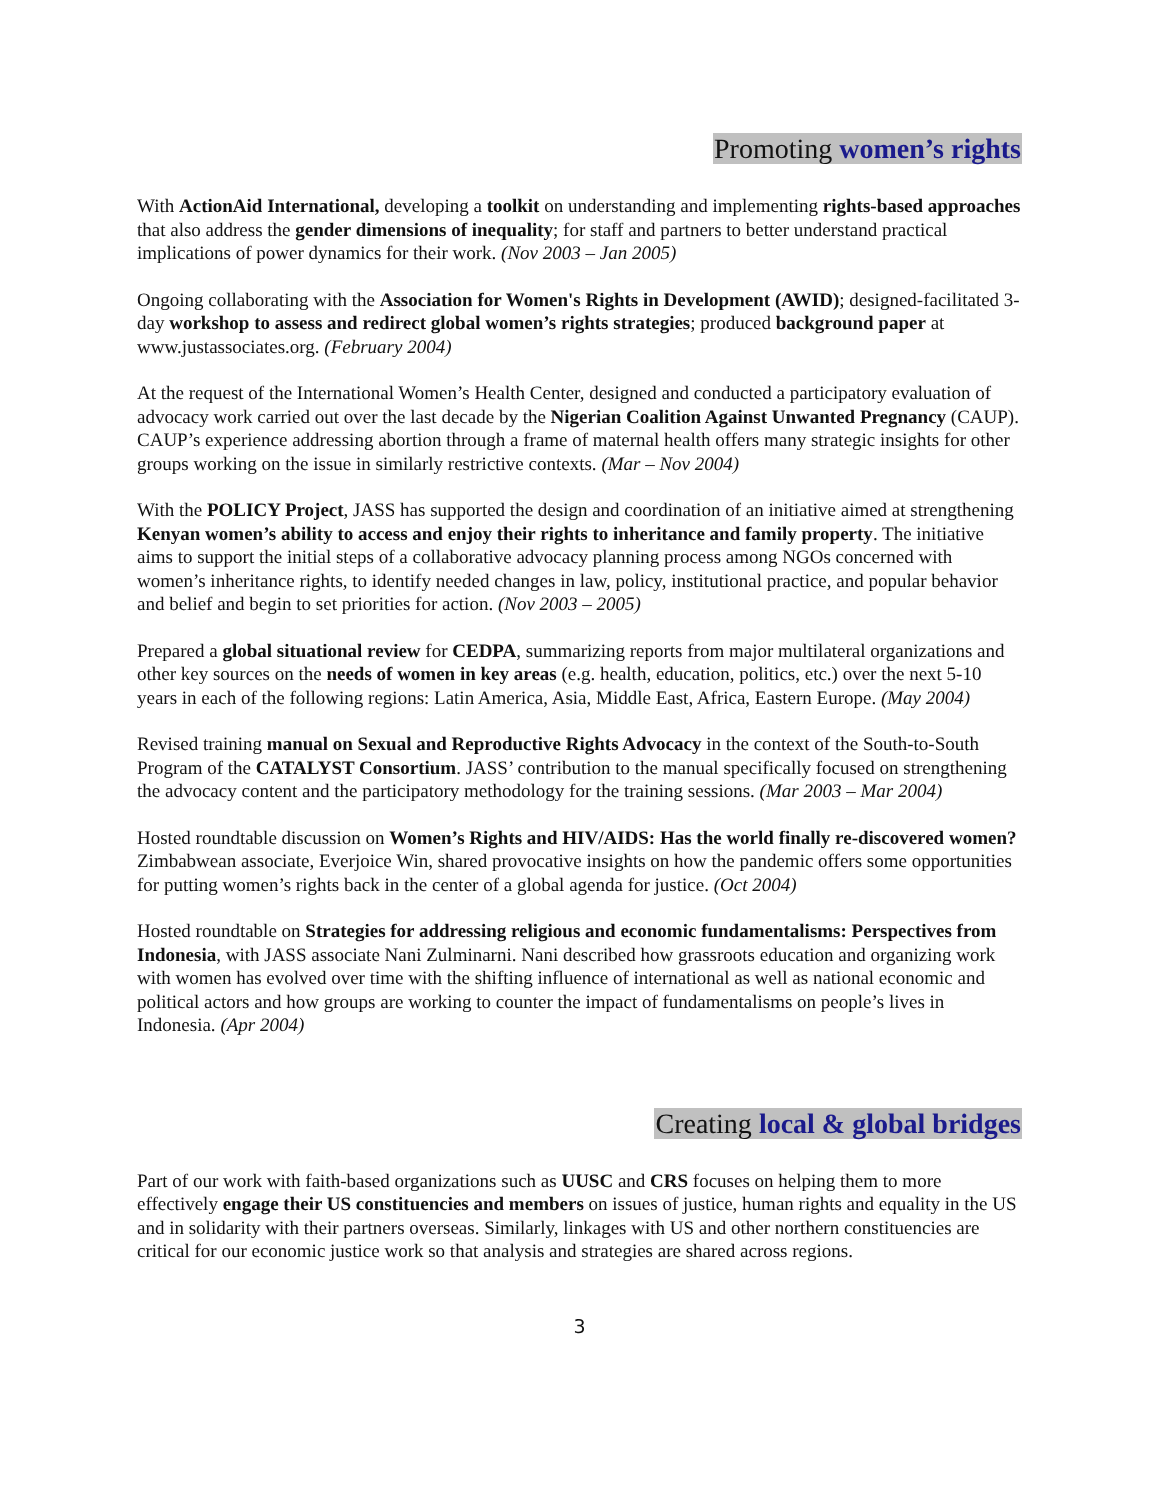Promoting women’s rights
With ActionAid International, developing a toolkit on understanding and implementing rights-based approaches that also address the gender dimensions of inequality; for staff and partners to better understand practical implications of power dynamics for their work. (Nov 2003 – Jan 2005)
Ongoing collaborating with the Association for Women's Rights in Development (AWID); designed-facilitated 3-day workshop to assess and redirect global women’s rights strategies; produced background paper at www.justassociates.org. (February 2004)
At the request of the International Women’s Health Center, designed and conducted a participatory evaluation of advocacy work carried out over the last decade by the Nigerian Coalition Against Unwanted Pregnancy (CAUP). CAUP’s experience addressing abortion through a frame of maternal health offers many strategic insights for other groups working on the issue in similarly restrictive contexts. (Mar – Nov 2004)
With the POLICY Project, JASS has supported the design and coordination of an initiative aimed at strengthening Kenyan women’s ability to access and enjoy their rights to inheritance and family property. The initiative aims to support the initial steps of a collaborative advocacy planning process among NGOs concerned with women’s inheritance rights, to identify needed changes in law, policy, institutional practice, and popular behavior and belief and begin to set priorities for action. (Nov 2003 – 2005)
Prepared a global situational review for CEDPA, summarizing reports from major multilateral organizations and other key sources on the needs of women in key areas (e.g. health, education, politics, etc.) over the next 5-10 years in each of the following regions: Latin America, Asia, Middle East, Africa, Eastern Europe. (May 2004)
Revised training manual on Sexual and Reproductive Rights Advocacy in the context of the South-to-South Program of the CATALYST Consortium. JASS’ contribution to the manual specifically focused on strengthening the advocacy content and the participatory methodology for the training sessions. (Mar 2003 – Mar 2004)
Hosted roundtable discussion on Women’s Rights and HIV/AIDS: Has the world finally re-discovered women? Zimbabwean associate, Everjoice Win, shared provocative insights on how the pandemic offers some opportunities for putting women’s rights back in the center of a global agenda for justice. (Oct 2004)
Hosted roundtable on Strategies for addressing religious and economic fundamentalisms: Perspectives from Indonesia, with JASS associate Nani Zulminarni. Nani described how grassroots education and organizing work with women has evolved over time with the shifting influence of international as well as national economic and political actors and how groups are working to counter the impact of fundamentalisms on people’s lives in Indonesia. (Apr 2004)
Creating local & global bridges
Part of our work with faith-based organizations such as UUSC and CRS focuses on helping them to more effectively engage their US constituencies and members on issues of justice, human rights and equality in the US and in solidarity with their partners overseas. Similarly, linkages with US and other northern constituencies are critical for our economic justice work so that analysis and strategies are shared across regions.
3